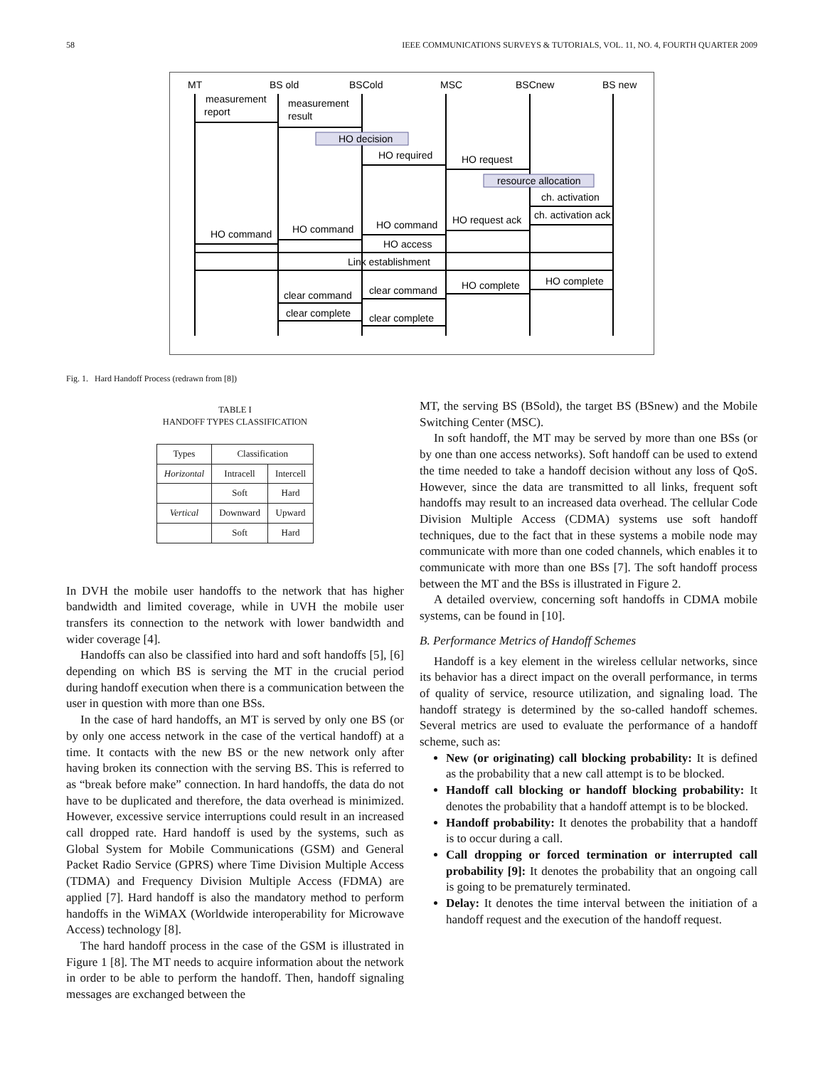58 IEEE COMMUNICATIONS SURVEYS & TUTORIALS, VOL. 11, NO. 4, FOURTH QUARTER 2009
MT
BS old
BSCold
MSC
BSCnew
BS new
measurement
report
measurement
result
HO decision
HO required
HO request
resource allocation
ch. activation
ch. activation ack
HO request ack
HO command
HO command
HO command
HO access
Link establishment
HO complete
HO complete
clear command
clear command
clear complete
clear complete
Fig. 1. Hard Handoff Process (redrawn from [8])
TABLE I
HANDOFF TYPES CLASSIFICATION
| Types | Classification | |
| --- | --- | --- |
| Horizontal | Intracell | Intercell |
| | Soft | Hard |
| Vertical | Downward | Upward |
| | Soft | Hard |
In DVH the mobile user handoffs to the network that has higher bandwidth and limited coverage, while in UVH the mobile user transfers its connection to the network with lower bandwidth and wider coverage [4].
Handoffs can also be classified into hard and soft handoffs [5], [6] depending on which BS is serving the MT in the crucial period during handoff execution when there is a communication between the user in question with more than one BSs.
In the case of hard handoffs, an MT is served by only one BS (or by only one access network in the case of the vertical handoff) at a time. It contacts with the new BS or the new network only after having broken its connection with the serving BS. This is referred to as “break before make” connection. In hard handoffs, the data do not have to be duplicated and therefore, the data overhead is minimized. However, excessive service interruptions could result in an increased call dropped rate. Hard handoff is used by the systems, such as Global System for Mobile Communications (GSM) and General Packet Radio Service (GPRS) where Time Division Multiple Access (TDMA) and Frequency Division Multiple Access (FDMA) are applied [7]. Hard handoff is also the mandatory method to perform handoffs in the WiMAX (Worldwide interoperability for Microwave Access) technology [8].
The hard handoff process in the case of the GSM is illustrated in Figure 1 [8]. The MT needs to acquire information about the network in order to be able to perform the handoff. Then, handoff signaling messages are exchanged between the
MT, the serving BS (BSold), the target BS (BSnew) and the Mobile Switching Center (MSC).
In soft handoff, the MT may be served by more than one BSs (or by one than one access networks). Soft handoff can be used to extend the time needed to take a handoff decision without any loss of QoS. However, since the data are transmitted to all links, frequent soft handoffs may result to an increased data overhead. The cellular Code Division Multiple Access (CDMA) systems use soft handoff techniques, due to the fact that in these systems a mobile node may communicate with more than one coded channels, which enables it to communicate with more than one BSs [7]. The soft handoff process between the MT and the BSs is illustrated in Figure 2.
A detailed overview, concerning soft handoffs in CDMA mobile systems, can be found in [10].
B. Performance Metrics of Handoff Schemes
Handoff is a key element in the wireless cellular networks, since its behavior has a direct impact on the overall performance, in terms of quality of service, resource utilization, and signaling load. The handoff strategy is determined by the so-called handoff schemes. Several metrics are used to evaluate the performance of a handoff scheme, such as:
New (or originating) call blocking probability: It is defined as the probability that a new call attempt is to be blocked.
Handoff call blocking or handoff blocking probability: It denotes the probability that a handoff attempt is to be blocked.
Handoff probability: It denotes the probability that a handoff is to occur during a call.
Call dropping or forced termination or interrupted call probability [9]: It denotes the probability that an ongoing call is going to be prematurely terminated.
Delay: It denotes the time interval between the initiation of a handoff request and the execution of the handoff request.